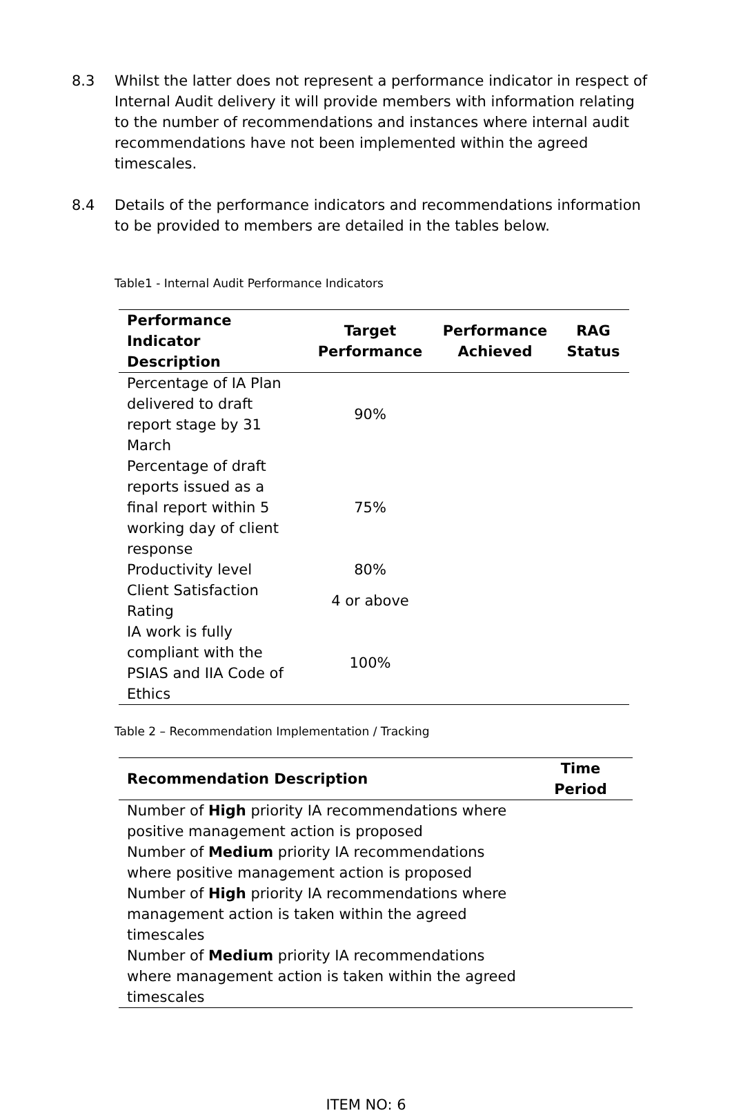8.3 Whilst the latter does not represent a performance indicator in respect of Internal Audit delivery it will provide members with information relating to the number of recommendations and instances where internal audit recommendations have not been implemented within the agreed timescales.
8.4 Details of the performance indicators and recommendations information to be provided to members are detailed in the tables below.
Table1 - Internal Audit Performance Indicators
| Performance Indicator Description | Target Performance | Performance Achieved | RAG Status |
| --- | --- | --- | --- |
| Percentage of IA Plan delivered to draft report stage by 31 March | 90% | | |
| Percentage of draft reports issued as a final report within 5 working day of client response | 75% | | |
| Productivity level | 80% | | |
| Client Satisfaction Rating | 4 or above | | |
| IA work is fully compliant with the PSIAS and IIA Code of Ethics | 100% | | |
Table 2 – Recommendation Implementation / Tracking
| Recommendation Description | Time Period |
| --- | --- |
| Number of High priority IA recommendations where positive management action is proposed | |
| Number of Medium priority IA recommendations where positive management action is proposed | |
| Number of High priority IA recommendations where management action is taken within the agreed timescales | |
| Number of Medium priority IA recommendations where management action is taken within the agreed timescales | |
ITEM NO: 6